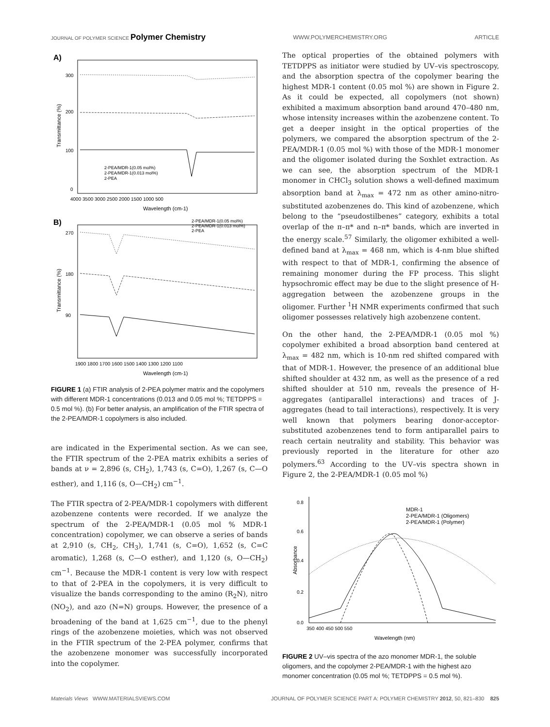JOURNAL OF POLYMER SCIENCE Polymer Chemistry
WWW.POLYMERCHEMISTRY.ORG ARTICLE
A)
Transmittance (%)
300
200
100
0
4000 3500 3000 2500 2000 1500 1000 500
Wavelength (cm-1)
2-PEA/MDR-1(0.05 mol%)
2-PEA/MDR-1(0.013 mol%)
2-PEA
B)
Transmittance (%)
270
180
90
2-PEA/MDR-1(0.05 mol%)
2-PEA/MDR-1(0.013 mol%)
2-PEA
1900 1800 1700 1600 1500 1400 1300 1200 1100
Wavelength (cm-1)
FIGURE 1 (a) FTIR analysis of 2-PEA polymer matrix and the copolymers with different MDR-1 concentrations (0.013 and 0.05 mol %; TETDPPS = 0.5 mol %). (b) For better analysis, an amplification of the FTIR spectra of the 2-PEA/MDR-1 copolymers is also included.
are indicated in the Experimental section. As we can see, the FTIR spectrum of the 2-PEA matrix exhibits a series of bands at ν = 2,896 (s, CH<sub>2</sub>), 1,743 (s, C=O), 1,267 (s, C—O esther), and 1,116 (s, O—CH<sub>2</sub>) cm<sup>−1</sup>.
The FTIR spectra of 2-PEA/MDR-1 copolymers with different azobenzene contents were recorded. If we analyze the spectrum of the 2-PEA/MDR-1 (0.05 mol % MDR-1 concentration) copolymer, we can observe a series of bands at 2,910 (s, CH<sub>2</sub>, CH<sub>3</sub>), 1,741 (s, C=O), 1,652 (s, C=C aromatic), 1,268 (s, C—O esther), and 1,120 (s, O—CH<sub>2</sub>) cm<sup>−1</sup>. Because the MDR-1 content is very low with respect to that of 2-PEA in the copolymers, it is very difficult to visualize the bands corresponding to the amino (R<sub>2</sub>N), nitro (NO<sub>2</sub>), and azo (N=N) groups. However, the presence of a broadening of the band at 1,625 cm<sup>−1</sup>, due to the phenyl rings of the azobenzene moieties, which was not observed in the FTIR spectrum of the 2-PEA polymer, confirms that the azobenzene monomer was successfully incorporated into the copolymer.
The optical properties of the obtained polymers with TETDPPS as initiator were studied by UV–vis spectroscopy, and the absorption spectra of the copolymer bearing the highest MDR-1 content (0.05 mol %) are shown in Figure 2. As it could be expected, all copolymers (not shown) exhibited a maximum absorption band around 470–480 nm, whose intensity increases within the azobenzene content. To get a deeper insight in the optical properties of the polymers, we compared the absorption spectrum of the 2-PEA/MDR-1 (0.05 mol %) with those of the MDR-1 monomer and the oligomer isolated during the Soxhlet extraction. As we can see, the absorption spectrum of the MDR-1 monomer in CHCl<sub>3</sub> solution shows a well-defined maximum absorption band at λ<sub>max</sub> = 472 nm as other amino-nitro-substituted azobenzenes do. This kind of azobenzene, which belong to the “pseudostilbenes” category, exhibits a total overlap of the π–π* and n–π* bands, which are inverted in the energy scale.<sup>57</sup> Similarly, the oligomer exhibited a well-defined band at λ<sub>max</sub> = 468 nm, which is 4-nm blue shifted with respect to that of MDR-1, confirming the absence of remaining monomer during the FP process. This slight hypsochromic effect may be due to the slight presence of H-aggregation between the azobenzene groups in the oligomer. Further <sup>1</sup>H NMR experiments confirmed that such oligomer possesses relatively high azobenzene content.
On the other hand, the 2-PEA/MDR-1 (0.05 mol %) copolymer exhibited a broad absorption band centered at λ<sub>max</sub> = 482 nm, which is 10-nm red shifted compared with that of MDR-1. However, the presence of an additional blue shifted shoulder at 432 nm, as well as the presence of a red shifted shoulder at 510 nm, reveals the presence of H-aggregates (antiparallel interactions) and traces of J-aggregates (head to tail interactions), respectively. It is very well known that polymers bearing donor-acceptor-substituted azobenzenes tend to form antiparallel pairs to reach certain neutrality and stability. This behavior was previously reported in the literature for other azo polymers.<sup>63</sup> According to the UV–vis spectra shown in Figure 2, the 2-PEA/MDR-1 (0.05 mol %)
Absorbance
0.8
0.6
0.4
0.2
0.0
MDR-1
2-PEA/MDR-1 (Oligomers)
2-PEA/MDR-1 (Polymer)
350 400 450 500 550
Wavelength (nm)
FIGURE 2 UV–vis spectra of the azo monomer MDR-1, the soluble oligomers, and the copolymer 2-PEA/MDR-1 with the highest azo monomer concentration (0.05 mol %; TETDPPS = 0.5 mol %).
Materials Views WWW.MATERIALSVIEWS.COM JOURNAL OF POLYMER SCIENCE PART A: POLYMER CHEMISTRY 2012, 50, 821–830 825